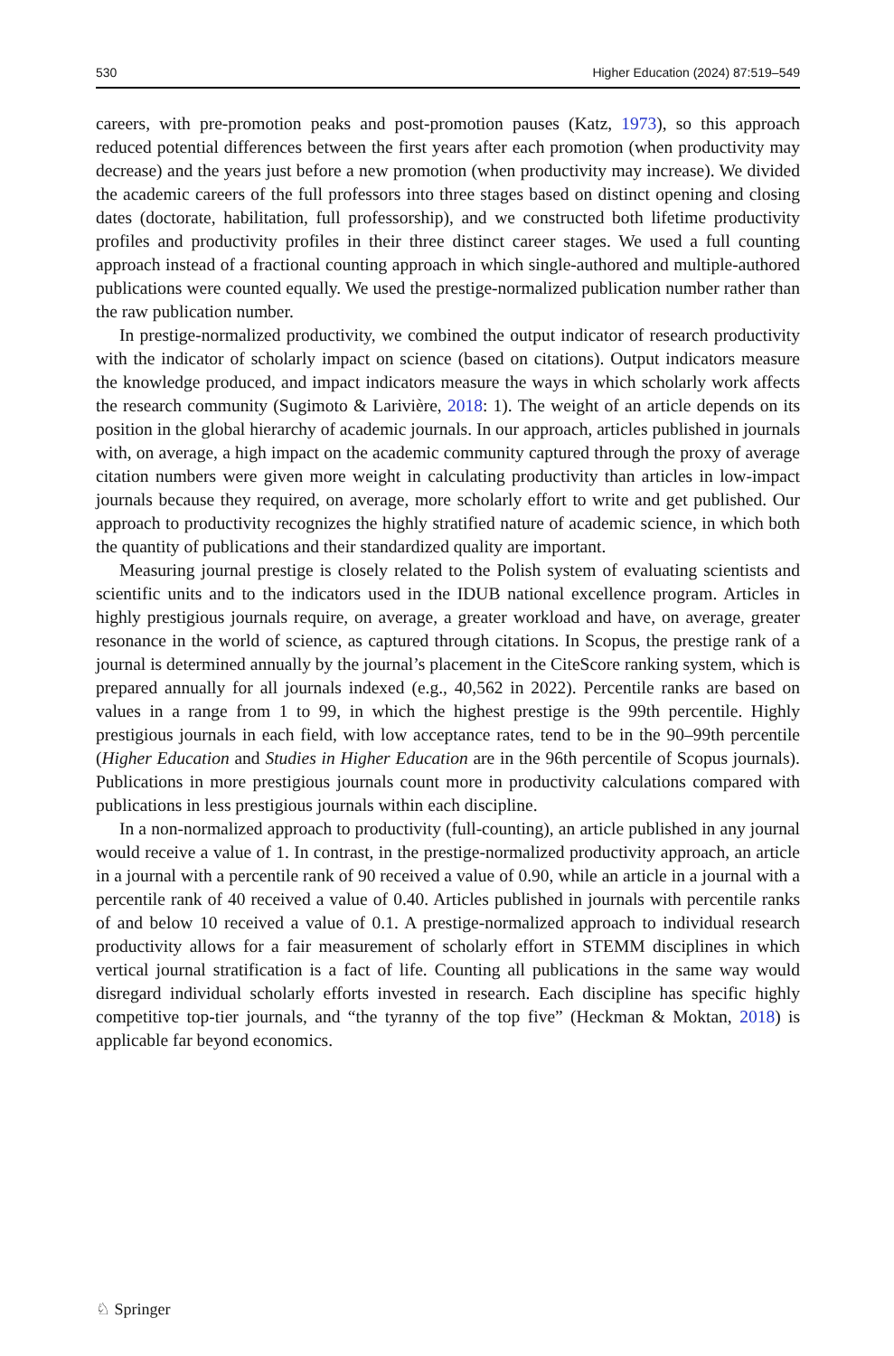530 Higher Education (2024) 87:519–549
careers, with pre-promotion peaks and post-promotion pauses (Katz, 1973), so this approach reduced potential differences between the first years after each promotion (when productivity may decrease) and the years just before a new promotion (when productivity may increase). We divided the academic careers of the full professors into three stages based on distinct opening and closing dates (doctorate, habilitation, full professorship), and we constructed both lifetime productivity profiles and productivity profiles in their three distinct career stages. We used a full counting approach instead of a fractional counting approach in which single-authored and multiple-authored publications were counted equally. We used the prestige-normalized publication number rather than the raw publication number.
In prestige-normalized productivity, we combined the output indicator of research productivity with the indicator of scholarly impact on science (based on citations). Output indicators measure the knowledge produced, and impact indicators measure the ways in which scholarly work affects the research community (Sugimoto & Larivière, 2018: 1). The weight of an article depends on its position in the global hierarchy of academic journals. In our approach, articles published in journals with, on average, a high impact on the academic community captured through the proxy of average citation numbers were given more weight in calculating productivity than articles in low-impact journals because they required, on average, more scholarly effort to write and get published. Our approach to productivity recognizes the highly stratified nature of academic science, in which both the quantity of publications and their standardized quality are important.
Measuring journal prestige is closely related to the Polish system of evaluating scientists and scientific units and to the indicators used in the IDUB national excellence program. Articles in highly prestigious journals require, on average, a greater workload and have, on average, greater resonance in the world of science, as captured through citations. In Scopus, the prestige rank of a journal is determined annually by the journal’s placement in the CiteScore ranking system, which is prepared annually for all journals indexed (e.g., 40,562 in 2022). Percentile ranks are based on values in a range from 1 to 99, in which the highest prestige is the 99th percentile. Highly prestigious journals in each field, with low acceptance rates, tend to be in the 90–99th percentile (Higher Education and Studies in Higher Education are in the 96th percentile of Scopus journals). Publications in more prestigious journals count more in productivity calculations compared with publications in less prestigious journals within each discipline.
In a non-normalized approach to productivity (full-counting), an article published in any journal would receive a value of 1. In contrast, in the prestige-normalized productivity approach, an article in a journal with a percentile rank of 90 received a value of 0.90, while an article in a journal with a percentile rank of 40 received a value of 0.40. Articles published in journals with percentile ranks of and below 10 received a value of 0.1. A prestige-normalized approach to individual research productivity allows for a fair measurement of scholarly effort in STEMM disciplines in which vertical journal stratification is a fact of life. Counting all publications in the same way would disregard individual scholarly efforts invested in research. Each discipline has specific highly competitive top-tier journals, and “the tyranny of the top five” (Heckman & Moktan, 2018) is applicable far beyond economics.
♘ Springer